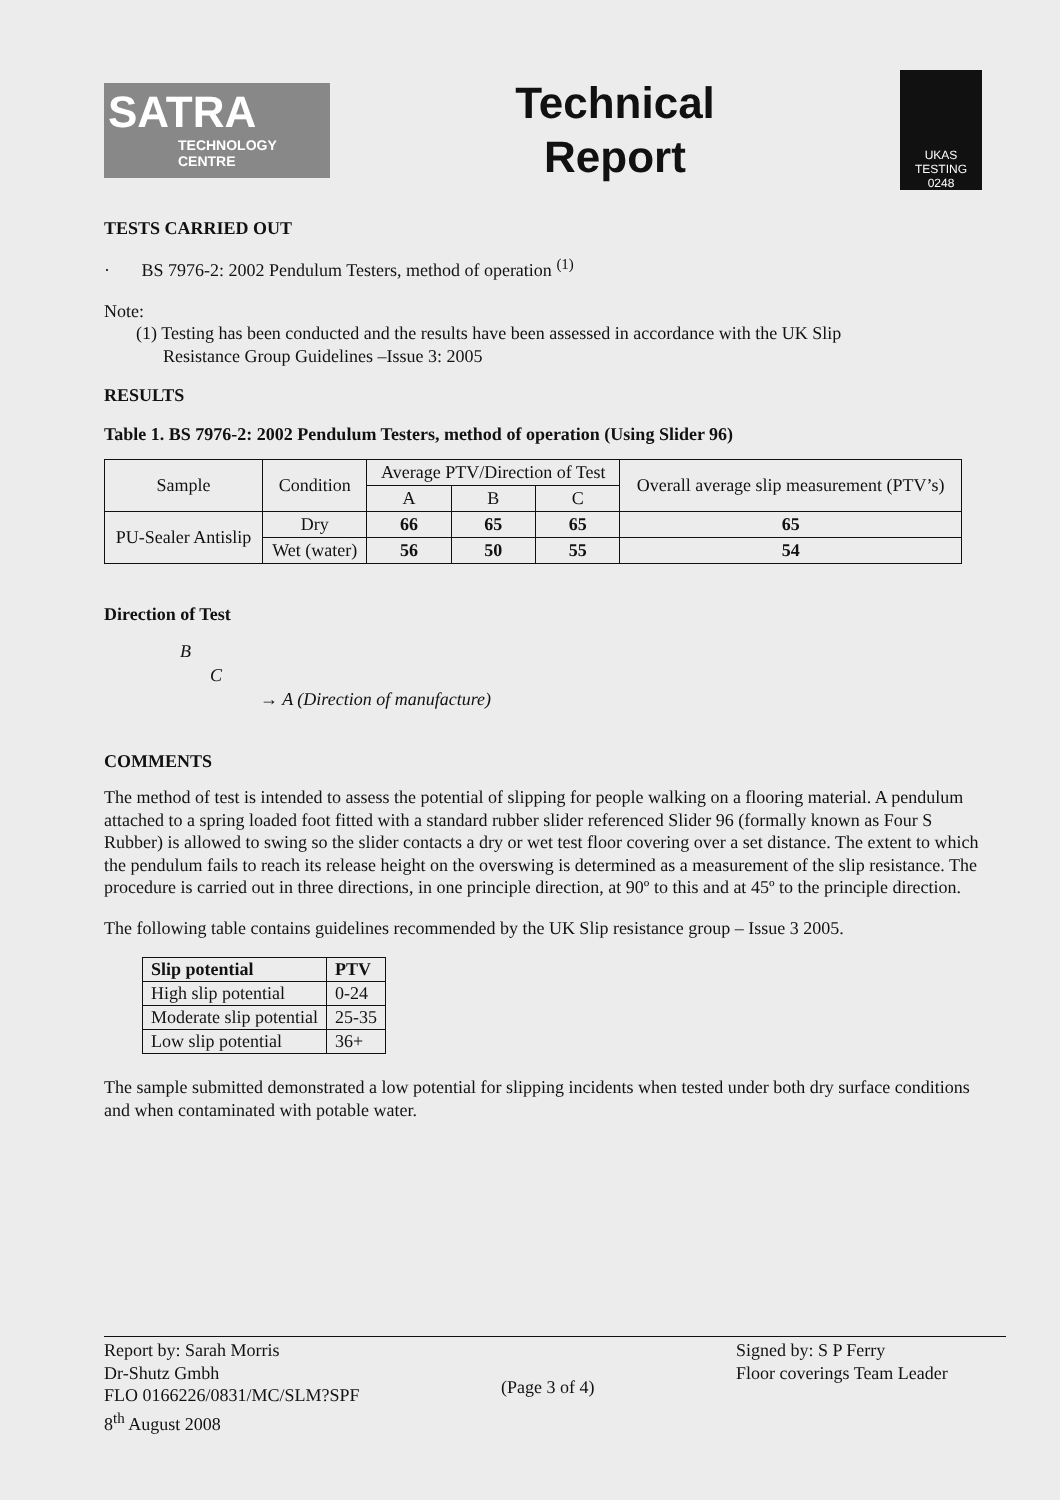SATRA
TECHNOLOGY CENTRE
Technical
Report
UKAS
TESTING
0248
TESTS CARRIED OUT
· BS 7976-2: 2002 Pendulum Testers, method of operation <sup>(1)</sup>
Note:
(1) Testing has been conducted and the results have been assessed in accordance with the UK Slip
Resistance Group Guidelines –Issue 3: 2005
RESULTS
Table 1. BS 7976-2: 2002 Pendulum Testers, method of operation (Using Slider 96)
| Sample | Condition | Average PTV/Direction of Test | | | Overall average slip measurement (PTV’s) |
| | | A | B | C | |
| PU-Sealer Antislip | Dry | 66 | 65 | 65 | 65 |
| | Wet (water) | 56 | 50 | 55 | 54 |
Direction of Test
B
C
→ A (Direction of manufacture)
COMMENTS
The method of test is intended to assess the potential of slipping for people walking on a flooring material. A pendulum attached to a spring loaded foot fitted with a standard rubber slider referenced Slider 96 (formally known as Four S Rubber) is allowed to swing so the slider contacts a dry or wet test floor covering over a set distance. The extent to which the pendulum fails to reach its release height on the overswing is determined as a measurement of the slip resistance. The procedure is carried out in three directions, in one principle direction, at 90º to this and at 45º to the principle direction.
The following table contains guidelines recommended by the UK Slip resistance group – Issue 3 2005.
| Slip potential | PTV |
| --- | --- |
| High slip potential | 0-24 |
| Moderate slip potential | 25-35 |
| Low slip potential | 36+ |
The sample submitted demonstrated a low potential for slipping incidents when tested under both dry surface conditions and when contaminated with potable water.
Report by: Sarah Morris
Dr-Shutz Gmbh
FLO 0166226/0831/MC/SLM?SPF
8<sup>th</sup> August 2008
(Page 3 of 4) Signed by: S P Ferry
Floor coverings Team Leader